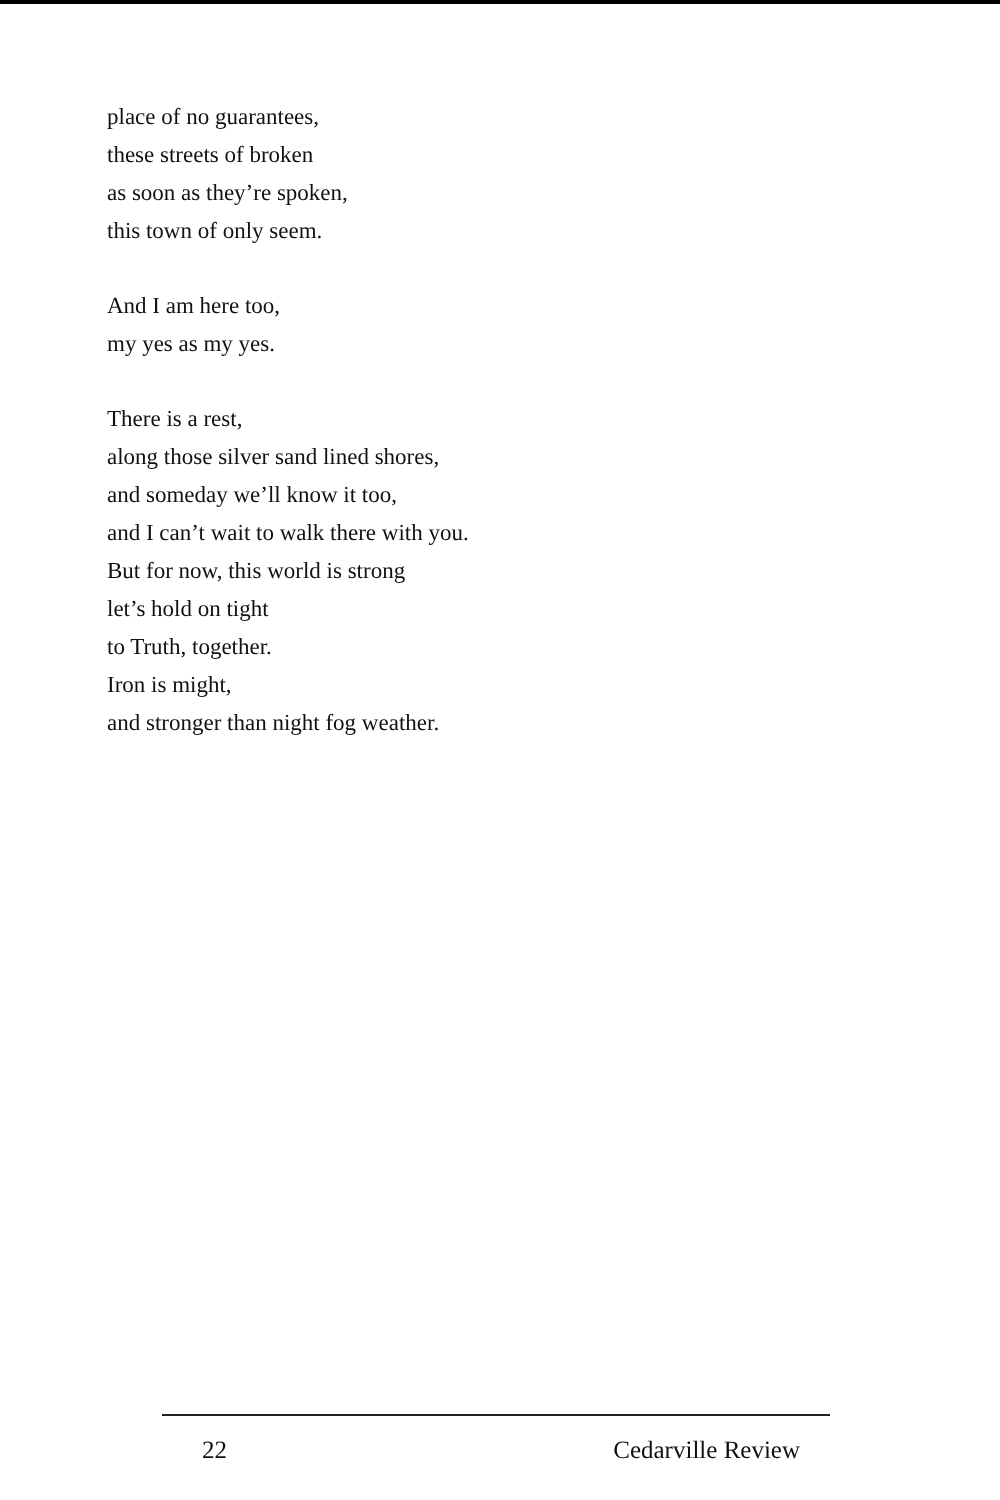place of no guarantees,
these streets of broken
as soon as they’re spoken,
this town of only seem.
And I am here too,
my yes as my yes.
There is a rest,
along those silver sand lined shores,
and someday we’ll know it too,
and I can’t wait to walk there with you.
But for now, this world is strong
let’s hold on tight
to Truth, together.
Iron is might,
and stronger than night fog weather.
22 Cedarville Review